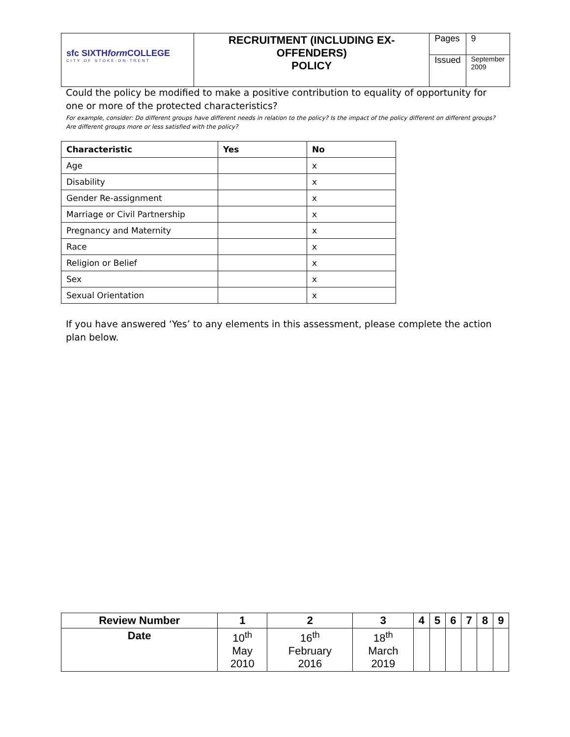| sfc SIXTH form COLLEGE CITY OF STOKE-ON-TRENT | RECRUITMENT (INCLUDING EX-OFFENDERS) POLICY | Pages | 9 |
| | | Issued | September 2009 |
Could the policy be modified to make a positive contribution to equality of opportunity for one or more of the protected characteristics?
For example, consider: Do different groups have different needs in relation to the policy? Is the impact of the policy different on different groups? Are different groups more or less satisfied with the policy?
| Characteristic | Yes | No |
| --- | --- | --- |
| Age | | x |
| Disability | | x |
| Gender Re-assignment | | x |
| Marriage or Civil Partnership | | x |
| Pregnancy and Maternity | | x |
| Race | | x |
| Religion or Belief | | x |
| Sex | | x |
| Sexual Orientation | | x |
If you have answered ‘Yes’ to any elements in this assessment, please complete the action plan below.
| Review Number | 1 | 2 | 3 | 4 | 5 | 6 | 7 | 8 | 9 |
| --- | --- | --- | --- | --- | --- | --- | --- | --- | --- |
| Date | 10<sup>th</sup> May 2010 | 16<sup>th</sup> February 2016 | 18<sup>th</sup> March 2019 | | | | | | |